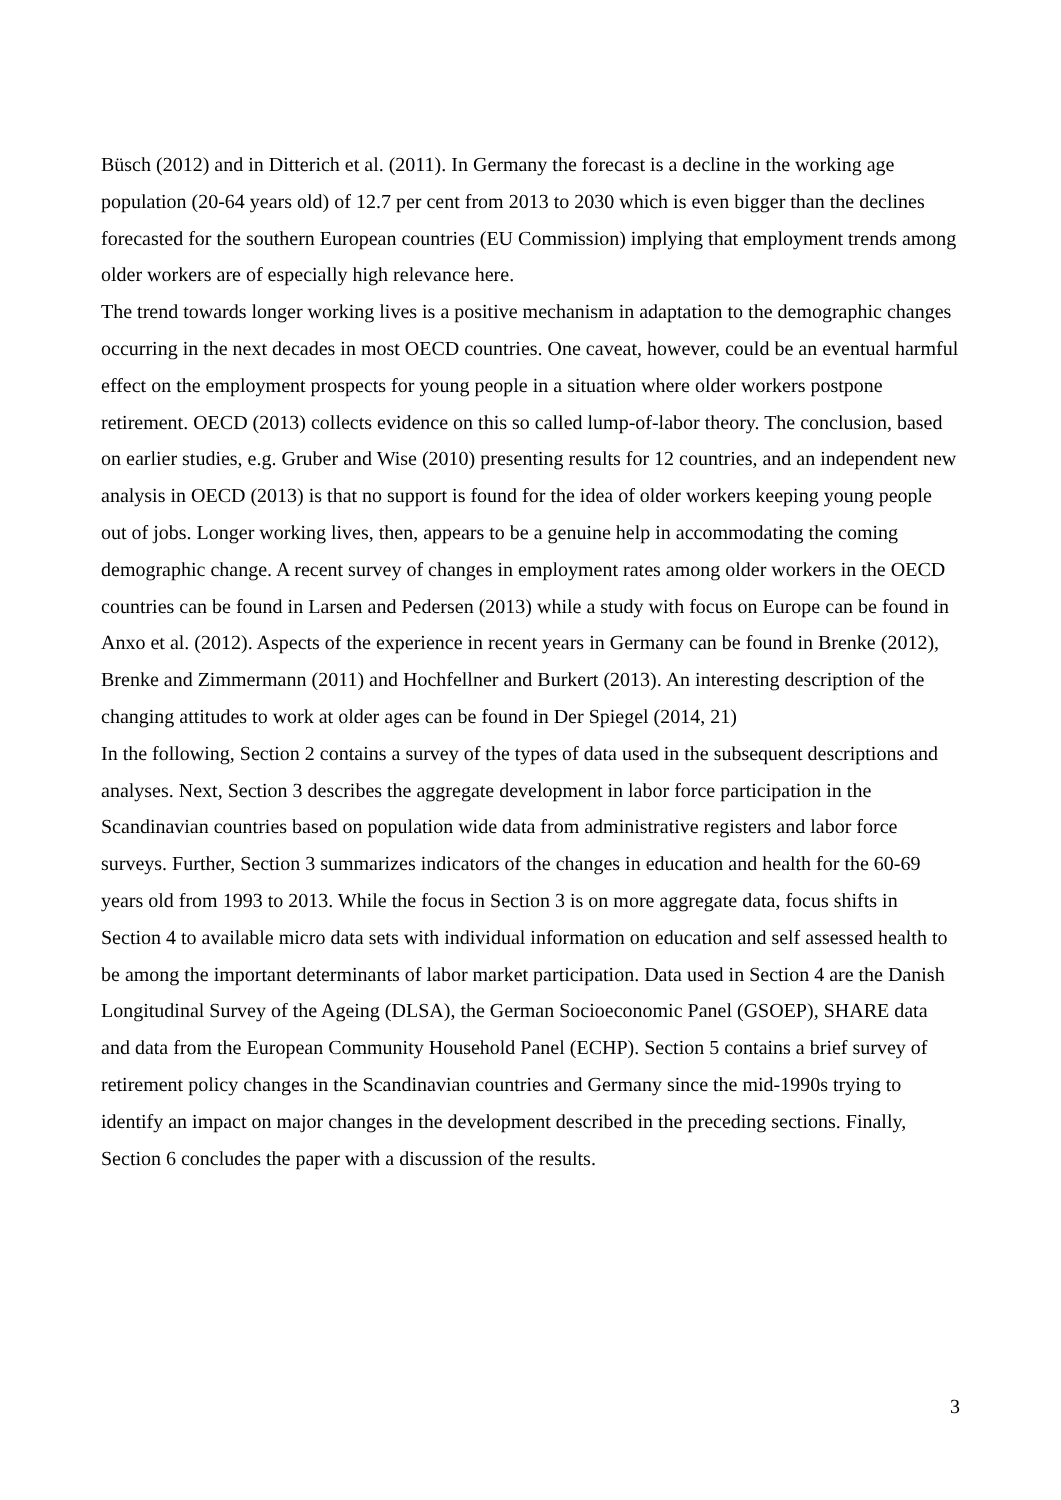Büsch (2012) and in Ditterich et al. (2011). In Germany the forecast is a decline in the working age population (20-64 years old) of 12.7 per cent from 2013 to 2030 which is even bigger than the declines forecasted for the southern European countries (EU Commission) implying that employment trends among older workers are of especially high relevance here.
The trend towards longer working lives is a positive mechanism in adaptation to the demographic changes occurring in the next decades in most OECD countries. One caveat, however, could be an eventual harmful effect on the employment prospects for young people in a situation where older workers postpone retirement. OECD (2013) collects evidence on this so called lump-of-labor theory. The conclusion, based on earlier studies, e.g. Gruber and Wise (2010) presenting results for 12 countries, and an independent new analysis in OECD (2013) is that no support is found for the idea of older workers keeping young people out of jobs. Longer working lives, then, appears to be a genuine help in accommodating the coming demographic change. A recent survey of changes in employment rates among older workers in the OECD countries can be found in Larsen and Pedersen (2013) while a study with focus on Europe can be found in Anxo et al. (2012). Aspects of the experience in recent years in Germany can be found in Brenke (2012), Brenke and Zimmermann (2011) and Hochfellner and Burkert (2013). An interesting description of the changing attitudes to work at older ages can be found in Der Spiegel (2014, 21)
In the following, Section 2 contains a survey of the types of data used in the subsequent descriptions and analyses. Next, Section 3 describes the aggregate development in labor force participation in the Scandinavian countries based on population wide data from administrative registers and labor force surveys. Further, Section 3 summarizes indicators of the changes in education and health for the 60-69 years old from 1993 to 2013. While the focus in Section 3 is on more aggregate data, focus shifts in Section 4 to available micro data sets with individual information on education and self assessed health to be among the important determinants of labor market participation. Data used in Section 4 are the Danish Longitudinal Survey of the Ageing (DLSA), the German Socioeconomic Panel (GSOEP), SHARE data and data from the European Community Household Panel (ECHP). Section 5 contains a brief survey of retirement policy changes in the Scandinavian countries and Germany since the mid-1990s trying to identify an impact on major changes in the development described in the preceding sections. Finally, Section 6 concludes the paper with a discussion of the results.
3